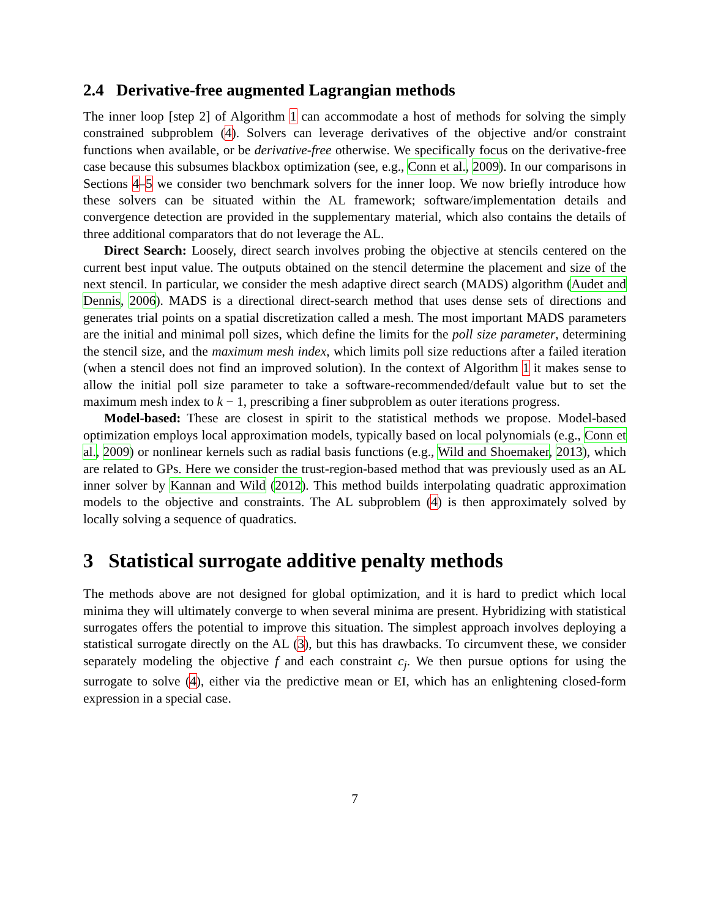2.4 Derivative-free augmented Lagrangian methods
The inner loop [step 2] of Algorithm 1 can accommodate a host of methods for solving the simply constrained subproblem (4). Solvers can leverage derivatives of the objective and/or constraint functions when available, or be derivative-free otherwise. We specifically focus on the derivative-free case because this subsumes blackbox optimization (see, e.g., Conn et al., 2009). In our comparisons in Sections 4–5 we consider two benchmark solvers for the inner loop. We now briefly introduce how these solvers can be situated within the AL framework; software/implementation details and convergence detection are provided in the supplementary material, which also contains the details of three additional comparators that do not leverage the AL.
Direct Search: Loosely, direct search involves probing the objective at stencils centered on the current best input value. The outputs obtained on the stencil determine the placement and size of the next stencil. In particular, we consider the mesh adaptive direct search (MADS) algorithm (Audet and Dennis, 2006). MADS is a directional direct-search method that uses dense sets of directions and generates trial points on a spatial discretization called a mesh. The most important MADS parameters are the initial and minimal poll sizes, which define the limits for the poll size parameter, determining the stencil size, and the maximum mesh index, which limits poll size reductions after a failed iteration (when a stencil does not find an improved solution). In the context of Algorithm 1 it makes sense to allow the initial poll size parameter to take a software-recommended/default value but to set the maximum mesh index to k − 1, prescribing a finer subproblem as outer iterations progress.
Model-based: These are closest in spirit to the statistical methods we propose. Model-based optimization employs local approximation models, typically based on local polynomials (e.g., Conn et al., 2009) or nonlinear kernels such as radial basis functions (e.g., Wild and Shoemaker, 2013), which are related to GPs. Here we consider the trust-region-based method that was previously used as an AL inner solver by Kannan and Wild (2012). This method builds interpolating quadratic approximation models to the objective and constraints. The AL subproblem (4) is then approximately solved by locally solving a sequence of quadratics.
3 Statistical surrogate additive penalty methods
The methods above are not designed for global optimization, and it is hard to predict which local minima they will ultimately converge to when several minima are present. Hybridizing with statistical surrogates offers the potential to improve this situation. The simplest approach involves deploying a statistical surrogate directly on the AL (3), but this has drawbacks. To circumvent these, we consider separately modeling the objective f and each constraint c<sub>j</sub>. We then pursue options for using the surrogate to solve (4), either via the predictive mean or EI, which has an enlightening closed-form expression in a special case.
7